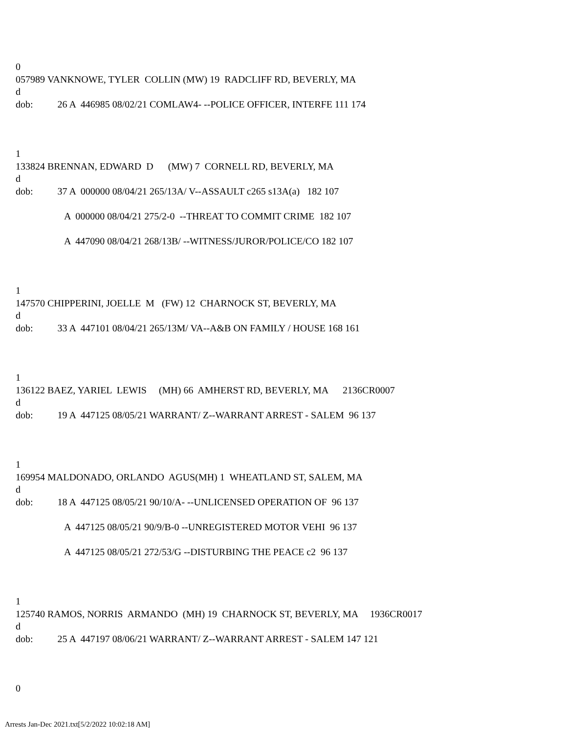0
057989 VANKNOWE, TYLER COLLIN (MW) 19 RADCLIFF RD, BEVERLY, MA
d
dob: 26 A 446985 08/02/21 COMLAW4- --POLICE OFFICER, INTERFE 111 174
1
133824 BRENNAN, EDWARD D (MW) 7 CORNELL RD, BEVERLY, MA
d
dob: 37 A 000000 08/04/21 265/13A/ V--ASSAULT c265 s13A(a) 182 107
A 000000 08/04/21 275/2-0 --THREAT TO COMMIT CRIME 182 107
A 447090 08/04/21 268/13B/ --WITNESS/JUROR/POLICE/CO 182 107
1
147570 CHIPPERINI, JOELLE M (FW) 12 CHARNOCK ST, BEVERLY, MA
d
dob: 33 A 447101 08/04/21 265/13M/ VA--A&B ON FAMILY / HOUSE 168 161
1
136122 BAEZ, YARIEL LEWIS (MH) 66 AMHERST RD, BEVERLY, MA 2136CR0007
d
dob: 19 A 447125 08/05/21 WARRANT/ Z--WARRANT ARREST - SALEM 96 137
1
169954 MALDONADO, ORLANDO AGUS(MH) 1 WHEATLAND ST, SALEM, MA
d
dob: 18 A 447125 08/05/21 90/10/A- --UNLICENSED OPERATION OF 96 137
A 447125 08/05/21 90/9/B-0 --UNREGISTERED MOTOR VEHI 96 137
A 447125 08/05/21 272/53/G --DISTURBING THE PEACE c2 96 137
1
125740 RAMOS, NORRIS ARMANDO (MH) 19 CHARNOCK ST, BEVERLY, MA 1936CR0017
d
dob: 25 A 447197 08/06/21 WARRANT/ Z--WARRANT ARREST - SALEM 147 121
0
Arrests Jan-Dec 2021.txt[5/2/2022 10:02:18 AM]